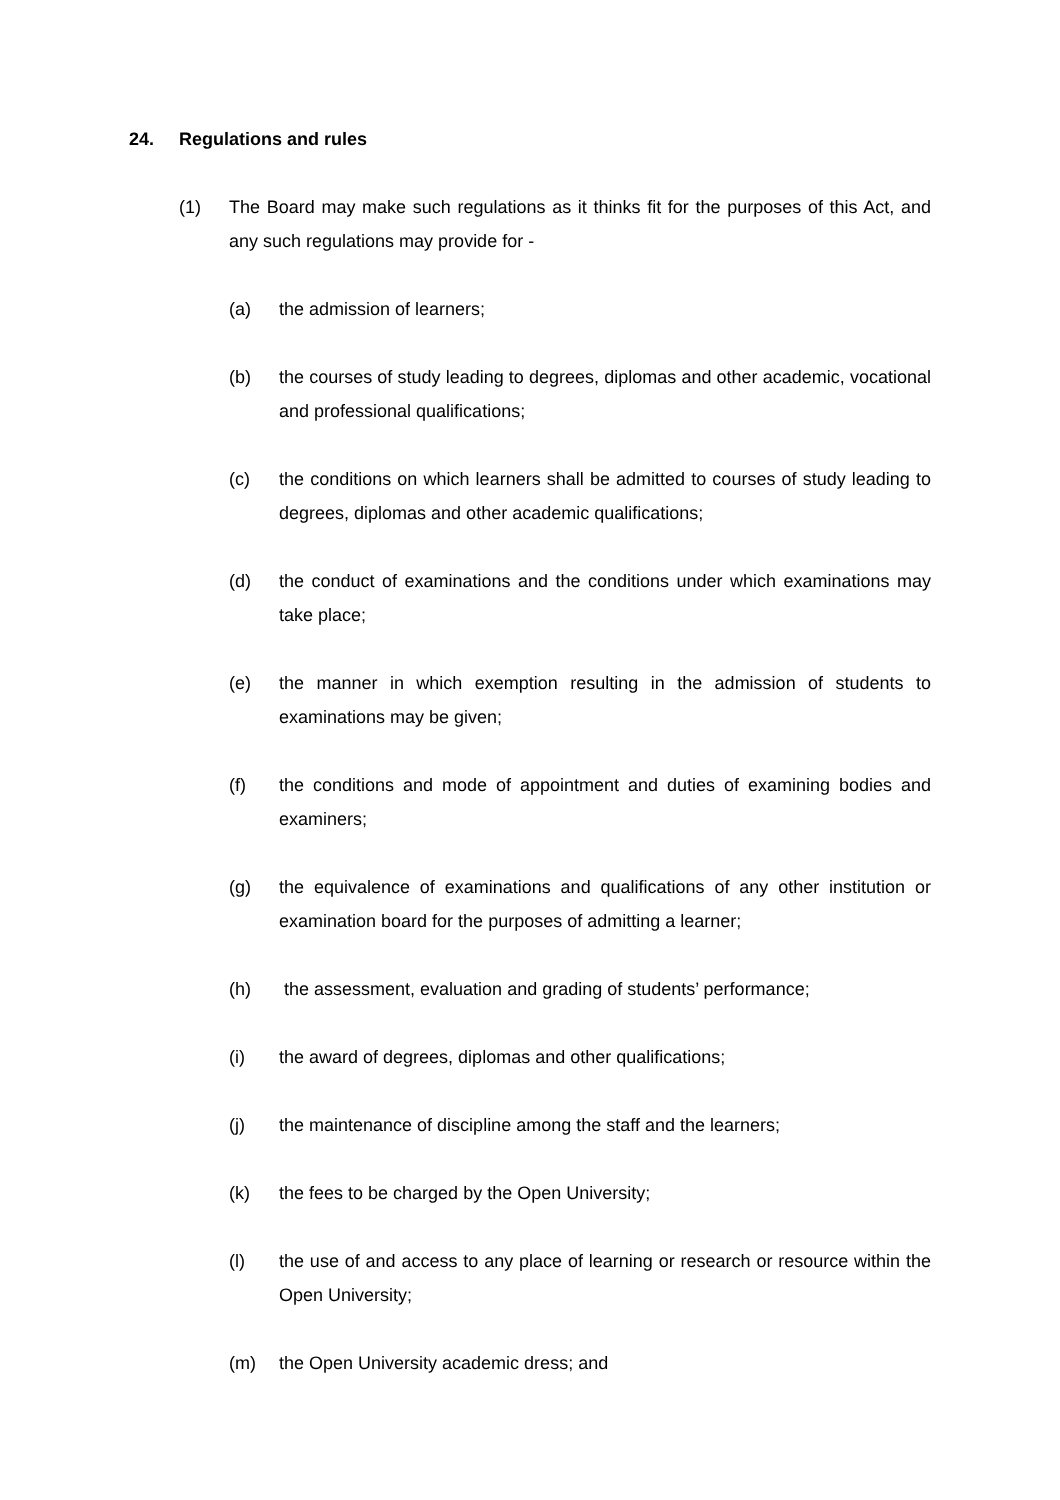24. Regulations and rules
(1) The Board may make such regulations as it thinks fit for the purposes of this Act, and any such regulations may provide for -
(a) the admission of learners;
(b) the courses of study leading to degrees, diplomas and other academic, vocational and professional qualifications;
(c) the conditions on which learners shall be admitted to courses of study leading to degrees, diplomas and other academic qualifications;
(d) the conduct of examinations and the conditions under which examinations may take place;
(e) the manner in which exemption resulting in the admission of students to examinations may be given;
(f) the conditions and mode of appointment and duties of examining bodies and examiners;
(g) the equivalence of examinations and qualifications of any other institution or examination board for the purposes of admitting a learner;
(h) the assessment, evaluation and grading of students’ performance;
(i) the award of degrees, diplomas and other qualifications;
(j) the maintenance of discipline among the staff and the learners;
(k) the fees to be charged by the Open University;
(l) the use of and access to any place of learning or research or resource within the Open University;
(m) the Open University academic dress; and